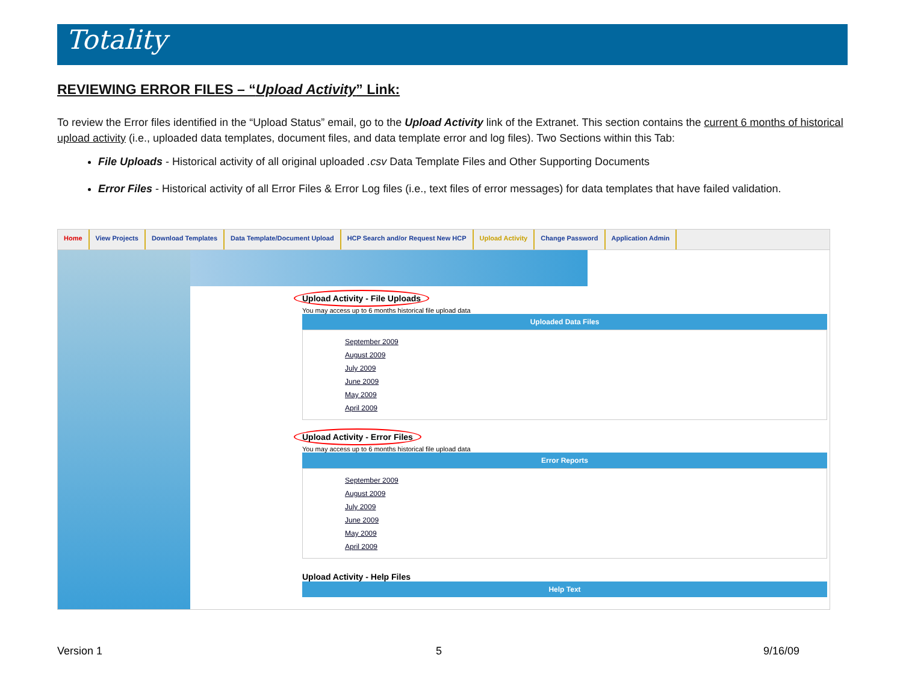Totality
REVIEWING ERROR FILES – “Upload Activity” Link:
To review the Error files identified in the “Upload Status” email, go to the Upload Activity link of the Extranet. This section contains the current 6 months of historical upload activity (i.e., uploaded data templates, document files, and data template error and log files). Two Sections within this Tab:
File Uploads - Historical activity of all original uploaded .csv Data Template Files and Other Supporting Documents
Error Files - Historical activity of all Error Files & Error Log files (i.e., text files of error messages) for data templates that have failed validation.
Home View Projects Download Templates Data Template/Document Upload HCP Search and/or Request New HCP
Upload Activity Change Password Application Admin
Upload Activity - File Uploads
You may access up to 6 months historical file upload data
Uploaded Data Files
September 2009
August 2009
July 2009
June 2009
May 2009
April 2009
Upload Activity - Error Files
You may access up to 6 months historical file upload data
Error Reports
September 2009
August 2009
July 2009
June 2009
May 2009
April 2009
Upload Activity - Help Files
Help Text
Version 1 5 9/16/09